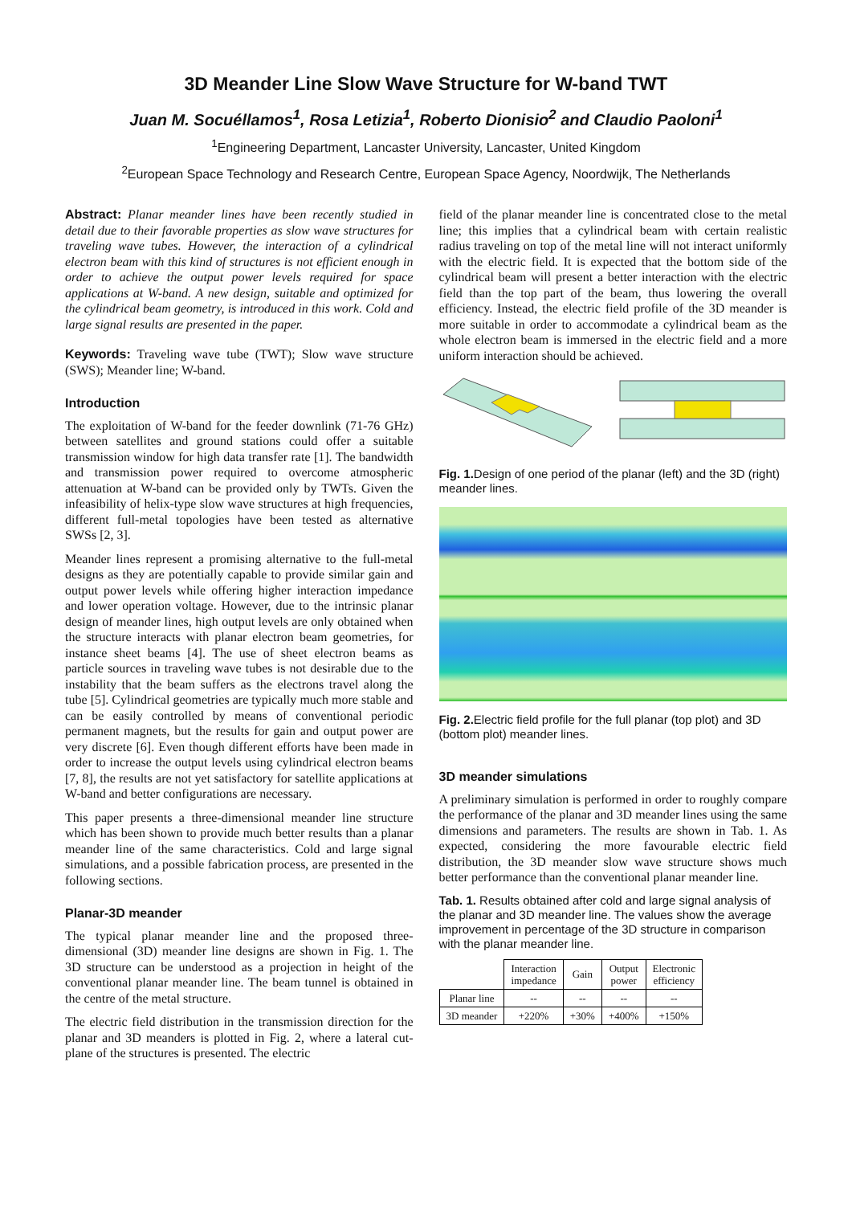3D Meander Line Slow Wave Structure for W-band TWT
Juan M. Socuéllamos<sup>1</sup>, Rosa Letizia<sup>1</sup>, Roberto Dionisio<sup>2</sup> and Claudio Paoloni<sup>1</sup>
<sup>1</sup> Engineering Department, Lancaster University, Lancaster, United Kingdom
<sup>2</sup> European Space Technology and Research Centre, European Space Agency, Noordwijk, The Netherlands
Abstract: Planar meander lines have been recently studied in detail due to their favorable properties as slow wave structures for traveling wave tubes. However, the interaction of a cylindrical electron beam with this kind of structures is not efficient enough in order to achieve the output power levels required for space applications at W-band. A new design, suitable and optimized for the cylindrical beam geometry, is introduced in this work. Cold and large signal results are presented in the paper.
Keywords: Traveling wave tube (TWT); Slow wave structure (SWS); Meander line; W-band.
Introduction
The exploitation of W-band for the feeder downlink (71-76 GHz) between satellites and ground stations could offer a suitable transmission window for high data transfer rate [1]. The bandwidth and transmission power required to overcome atmospheric attenuation at W-band can be provided only by TWTs. Given the infeasibility of helix-type slow wave structures at high frequencies, different full-metal topologies have been tested as alternative SWSs [2, 3].
Meander lines represent a promising alternative to the full-metal designs as they are potentially capable to provide similar gain and output power levels while offering higher interaction impedance and lower operation voltage. However, due to the intrinsic planar design of meander lines, high output levels are only obtained when the structure interacts with planar electron beam geometries, for instance sheet beams [4]. The use of sheet electron beams as particle sources in traveling wave tubes is not desirable due to the instability that the beam suffers as the electrons travel along the tube [5]. Cylindrical geometries are typically much more stable and can be easily controlled by means of conventional periodic permanent magnets, but the results for gain and output power are very discrete [6]. Even though different efforts have been made in order to increase the output levels using cylindrical electron beams [7, 8], the results are not yet satisfactory for satellite applications at W-band and better configurations are necessary.
This paper presents a three-dimensional meander line structure which has been shown to provide much better results than a planar meander line of the same characteristics. Cold and large signal simulations, and a possible fabrication process, are presented in the following sections.
Planar-3D meander
The typical planar meander line and the proposed three-dimensional (3D) meander line designs are shown in Fig. 1. The 3D structure can be understood as a projection in height of the conventional planar meander line. The beam tunnel is obtained in the centre of the metal structure.
The electric field distribution in the transmission direction for the planar and 3D meanders is plotted in Fig. 2, where a lateral cut-plane of the structures is presented. The electric
field of the planar meander line is concentrated close to the metal line; this implies that a cylindrical beam with certain realistic radius traveling on top of the metal line will not interact uniformly with the electric field. It is expected that the bottom side of the cylindrical beam will present a better interaction with the electric field than the top part of the beam, thus lowering the overall efficiency. Instead, the electric field profile of the 3D meander is more suitable in order to accommodate a cylindrical beam as the whole electron beam is immersed in the electric field and a more uniform interaction should be achieved.
Fig. 1. Design of one period of the planar (left) and the 3D (right) meander lines.
Fig. 2. Electric field profile for the full planar (top plot) and 3D (bottom plot) meander lines.
3D meander simulations
A preliminary simulation is performed in order to roughly compare the performance of the planar and 3D meander lines using the same dimensions and parameters. The results are shown in Tab. 1. As expected, considering the more favourable electric field distribution, the 3D meander slow wave structure shows much better performance than the conventional planar meander line.
Tab. 1. Results obtained after cold and large signal analysis of the planar and 3D meander line. The values show the average improvement in percentage of the 3D structure in comparison with the planar meander line.
| | Interaction impedance | Gain | Output power | Electronic efficiency |
| --- | --- | --- | --- | --- |
| Planar line | -- | -- | -- | -- |
| 3D meander | +220% | +30% | +400% | +150% |